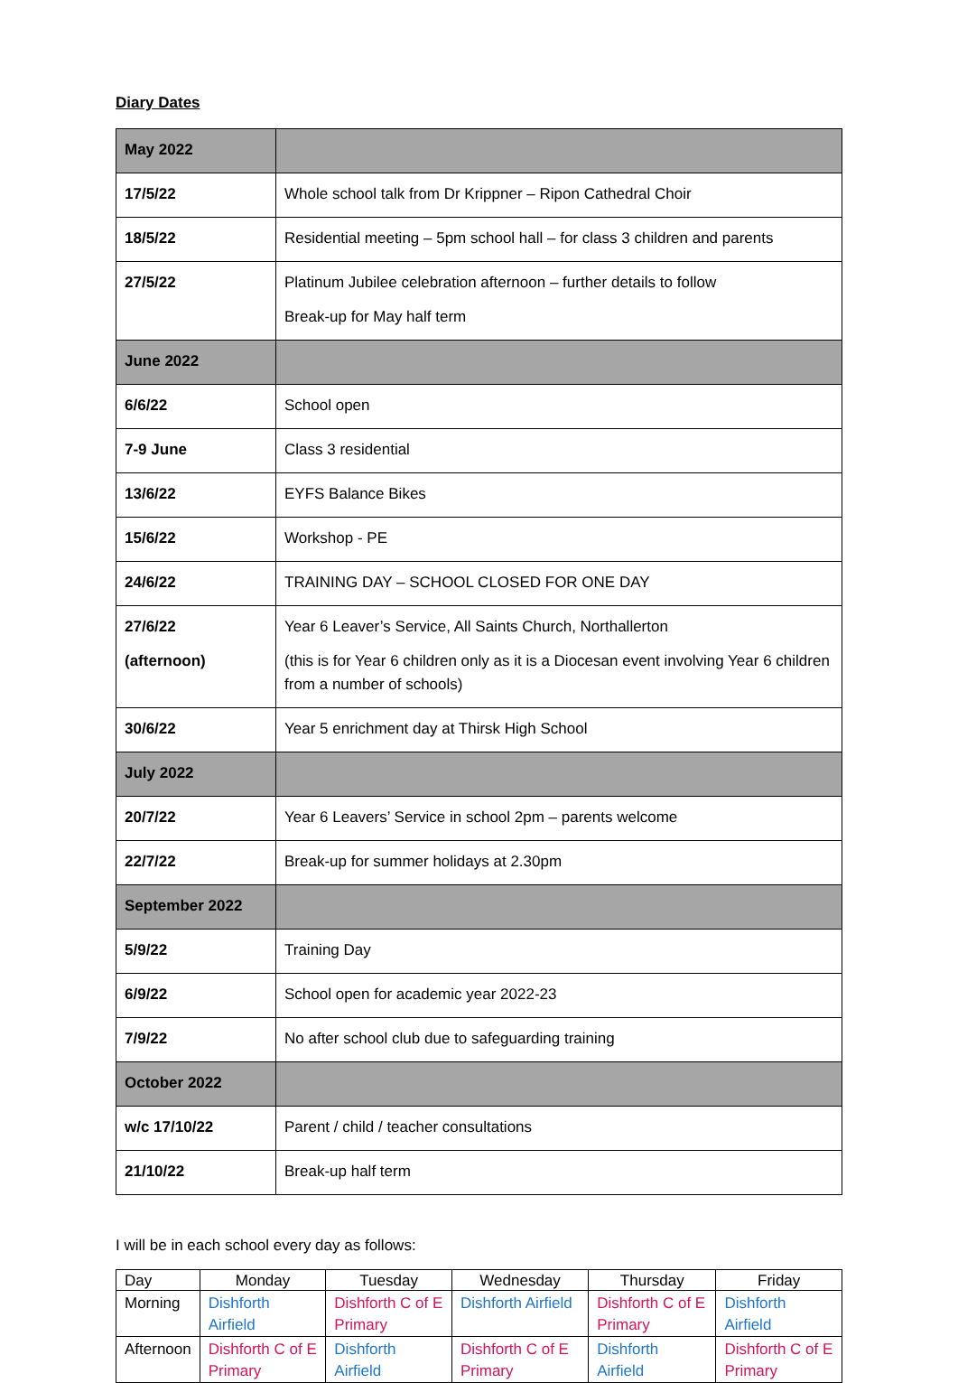Diary Dates
| May 2022 | |
| 17/5/22 | Whole school talk from Dr Krippner – Ripon Cathedral Choir |
| 18/5/22 | Residential meeting – 5pm school hall – for class 3 children and parents |
| 27/5/22 | Platinum Jubilee celebration afternoon – further details to follow Break-up for May half term |
| June 2022 | |
| 6/6/22 | School open |
| 7-9 June | Class 3 residential |
| 13/6/22 | EYFS Balance Bikes |
| 15/6/22 | Workshop - PE |
| 24/6/22 | TRAINING DAY – SCHOOL CLOSED FOR ONE DAY |
| 27/6/22 (afternoon) | Year 6 Leaver’s Service, All Saints Church, Northallerton (this is for Year 6 children only as it is a Diocesan event involving Year 6 children from a number of schools) |
| 30/6/22 | Year 5 enrichment day at Thirsk High School |
| July 2022 | |
| 20/7/22 | Year 6 Leavers’ Service in school 2pm – parents welcome |
| 22/7/22 | Break-up for summer holidays at 2.30pm |
| September 2022 | |
| 5/9/22 | Training Day |
| 6/9/22 | School open for academic year 2022-23 |
| 7/9/22 | No after school club due to safeguarding training |
| October 2022 | |
| w/c 17/10/22 | Parent / child / teacher consultations |
| 21/10/22 | Break-up half term |
I will be in each school every day as follows:
| Day | Monday | Tuesday | Wednesday | Thursday | Friday |
| --- | --- | --- | --- | --- | --- |
| Morning | Dishforth Airfield | Dishforth C of E Primary | Dishforth Airfield | Dishforth C of E Primary | Dishforth Airfield |
| Afternoon | Dishforth C of E Primary | Dishforth Airfield | Dishforth C of E Primary | Dishforth Airfield | Dishforth C of E Primary |